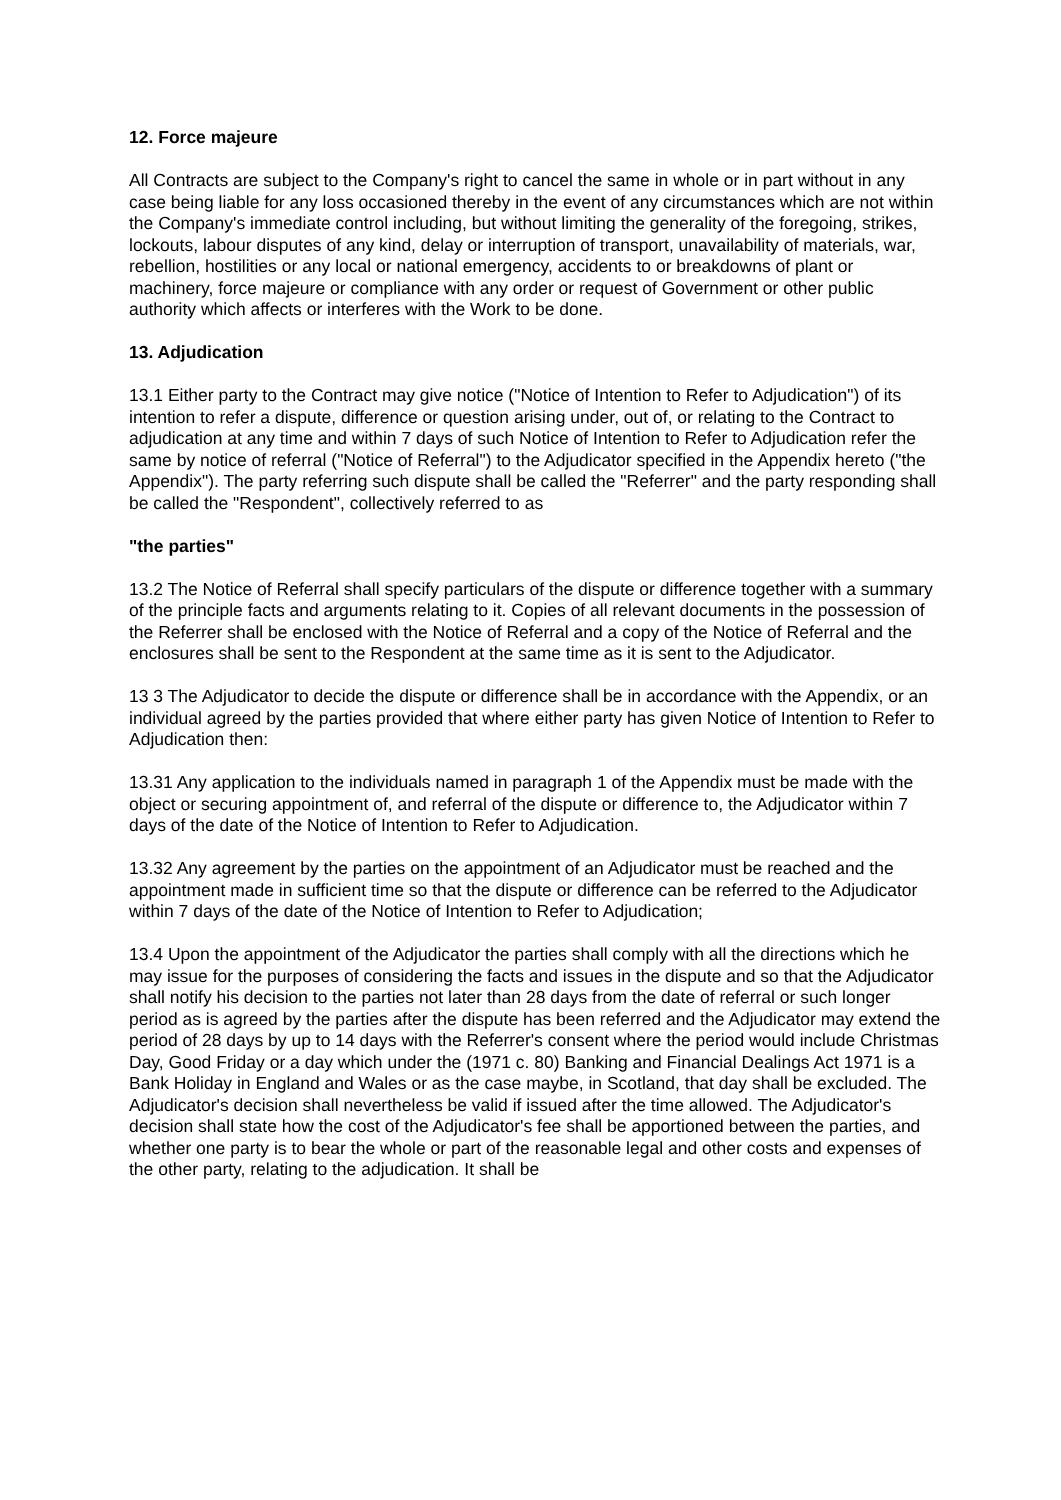12. Force majeure
All Contracts are subject to the Company's right to cancel the same in whole or in part without in any case being liable for any loss occasioned thereby in the event of any circumstances which are not within the Company's immediate control including, but without limiting the generality of the foregoing, strikes, lockouts, labour disputes of any kind, delay or interruption of transport, unavailability of materials, war, rebellion, hostilities or any local or national emergency, accidents to or breakdowns of plant or machinery, force majeure or compliance with any order or request of Government or other public authority which affects or interferes with the Work to be done.
13. Adjudication
13.1 Either party to the Contract may give notice ("Notice of Intention to Refer to Adjudication") of its intention to refer a dispute, difference or question arising under, out of, or relating to the Contract to adjudication at any time and within 7 days of such Notice of Intention to Refer to Adjudication refer the same by notice of referral ("Notice of Referral") to the Adjudicator specified in the Appendix hereto ("the Appendix"). The party referring such dispute shall be called the "Referrer" and the party responding shall be called the "Respondent", collectively referred to as
"the parties"
13.2 The Notice of Referral shall specify particulars of the dispute or difference together with a summary of the principle facts and arguments relating to it. Copies of all relevant documents in the possession of the Referrer shall be enclosed with the Notice of Referral and a copy of the Notice of Referral and the enclosures shall be sent to the Respondent at the same time as it is sent to the Adjudicator.
13 3 The Adjudicator to decide the dispute or difference shall be in accordance with the Appendix, or an individual agreed by the parties provided that where either party has given Notice of Intention to Refer to Adjudication then:
13.31 Any application to the individuals named in paragraph 1 of the Appendix must be made with the object or securing appointment of, and referral of the dispute or difference to, the Adjudicator within 7 days of the date of the Notice of Intention to Refer to Adjudication.
13.32 Any agreement by the parties on the appointment of an Adjudicator must be reached and the appointment made in sufficient time so that the dispute or difference can be referred to the Adjudicator within 7 days of the date of the Notice of Intention to Refer to Adjudication;
13.4 Upon the appointment of the Adjudicator the parties shall comply with all the directions which he may issue for the purposes of considering the facts and issues in the dispute and so that the Adjudicator shall notify his decision to the parties not later than 28 days from the date of referral or such longer period as is agreed by the parties after the dispute has been referred and the Adjudicator may extend the period of 28 days by up to 14 days with the Referrer's consent where the period would include Christmas Day, Good Friday or a day which under the (1971 c. 80) Banking and Financial Dealings Act 1971 is a Bank Holiday in England and Wales or as the case maybe, in Scotland, that day shall be excluded. The Adjudicator's decision shall nevertheless be valid if issued after the time allowed. The Adjudicator's decision shall state how the cost of the Adjudicator's fee shall be apportioned between the parties, and whether one party is to bear the whole or part of the reasonable legal and other costs and expenses of the other party, relating to the adjudication. It shall be